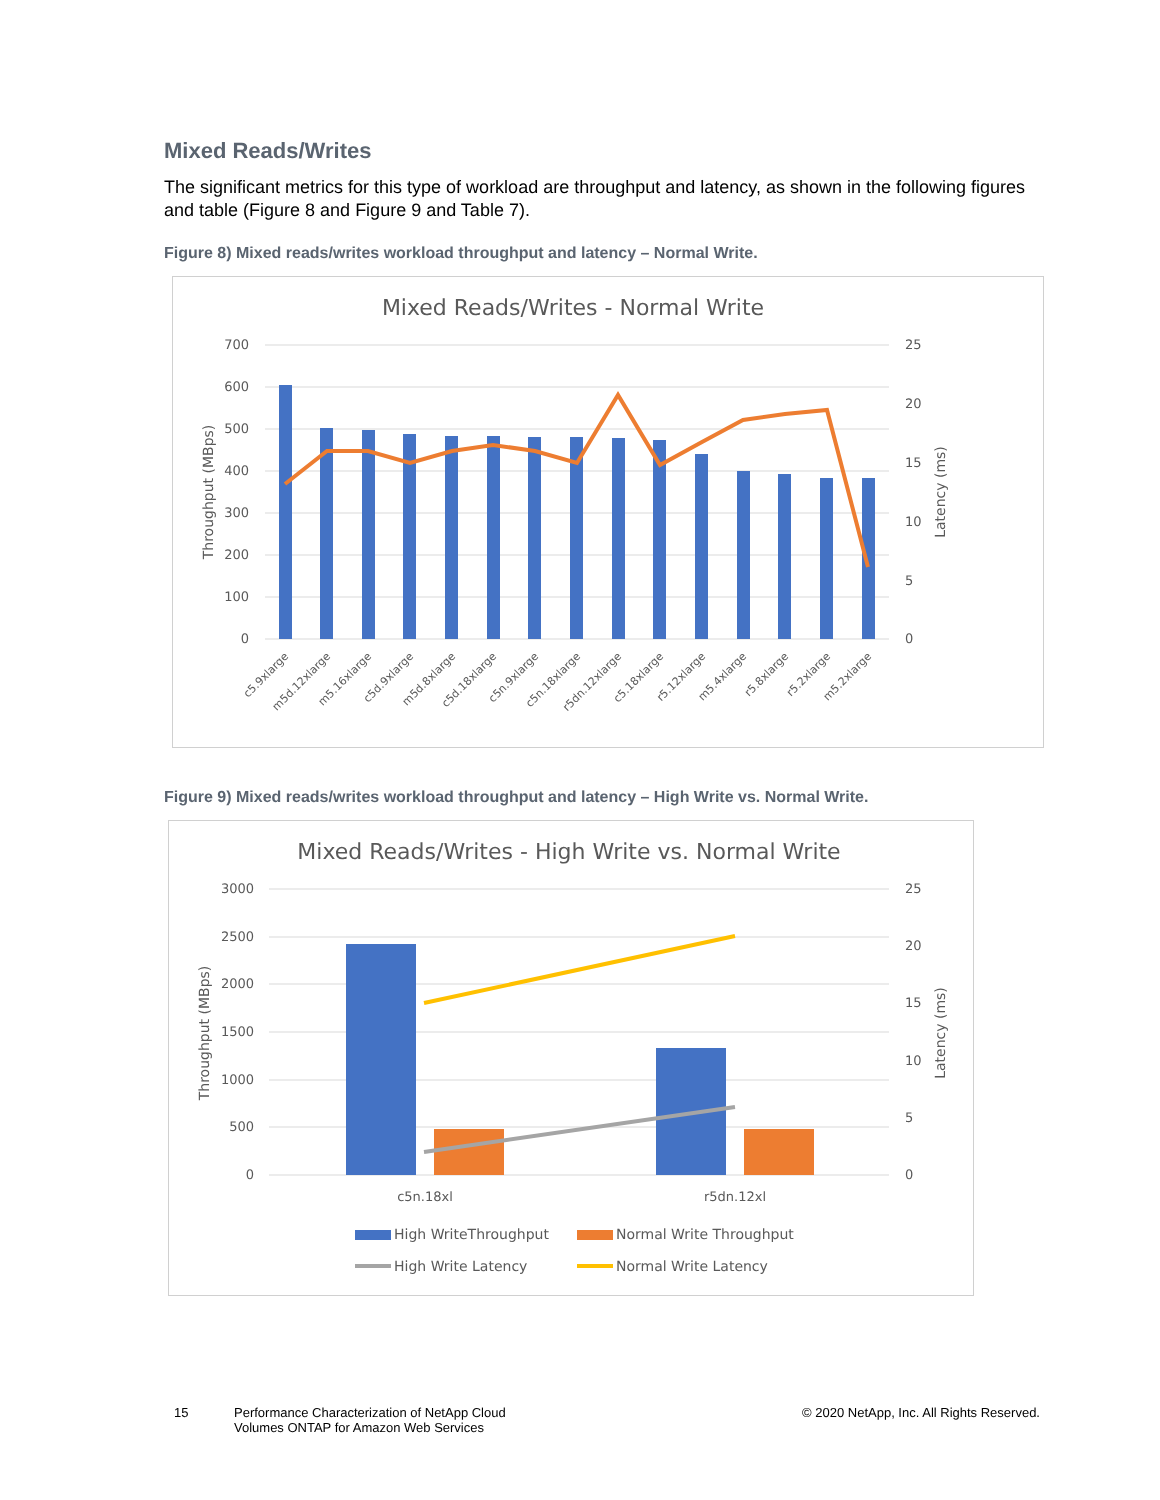Mixed Reads/Writes
The significant metrics for this type of workload are throughput and latency, as shown in the following figures and table (Figure 8 and Figure 9 and Table 7).
Figure 8) Mixed reads/writes workload throughput and latency – Normal Write.
Mixed Reads/Writes - Normal Write
700
600
500
400
300
200
100
0
25
20
15
10
5
0
Throughput (MBps)
Latency (ms)
c5.9xlarge
m5d.12xlarge
m5.16xlarge
c5d.9xlarge
m5d.8xlarge
c5d.18xlarge
c5n.9xlarge
c5n.18xlarge
r5dn.12xlarge
c5.18xlarge
r5.12xlarge
m5.4xlarge
r5.8xlarge
r5.2xlarge
m5.2xlarge
Figure 9) Mixed reads/writes workload throughput and latency – High Write vs. Normal Write.
Mixed Reads/Writes - High Write vs. Normal Write
3000
2500
2000
1500
1000
500
0
25
20
15
10
5
0
Throughput (MBps)
Latency (ms)
c5n.18xl
r5dn.12xl
High WriteThroughput
Normal Write Throughput
High Write Latency
Normal Write Latency
15 Performance Characterization of NetApp Cloud Volumes ONTAP for Amazon Web Services © 2020 NetApp, Inc. All Rights Reserved.